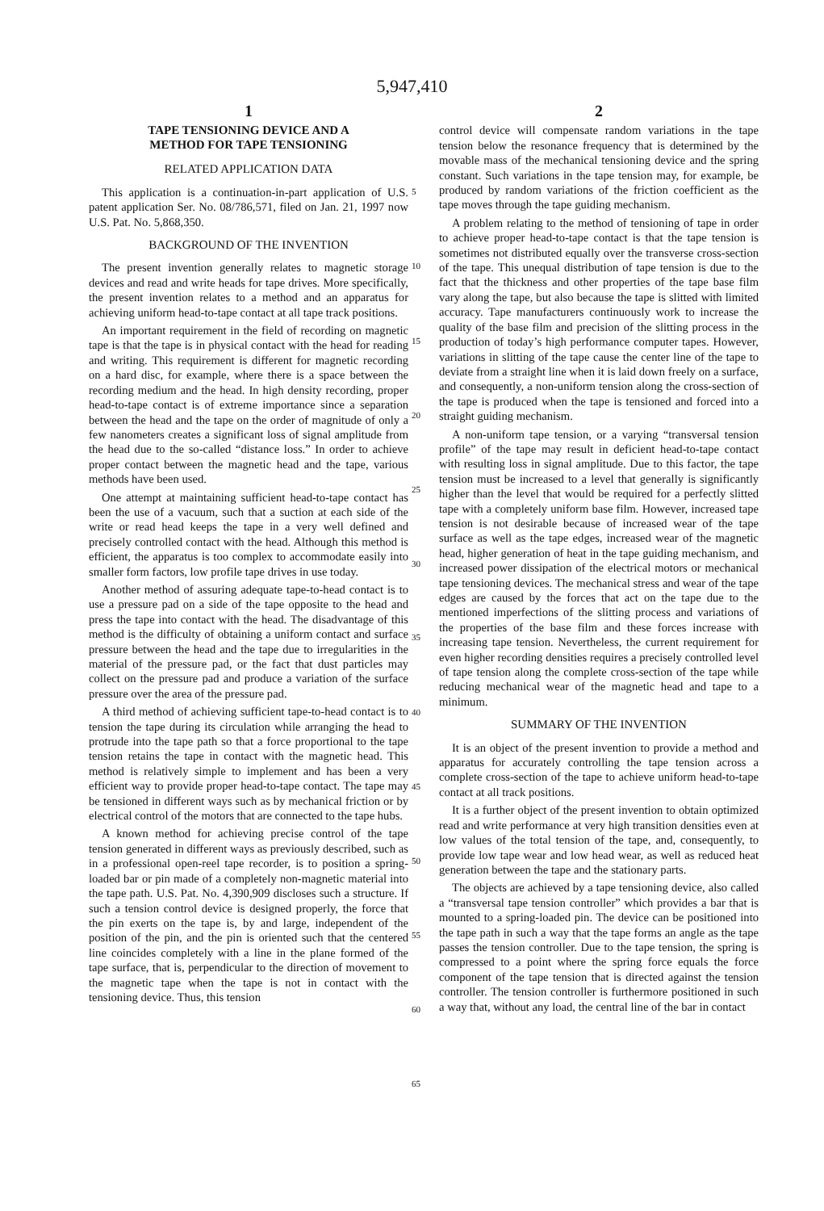5,947,410
1
TAPE TENSIONING DEVICE AND A
METHOD FOR TAPE TENSIONING
RELATED APPLICATION DATA
This application is a continuation-in-part application of U.S. patent application Ser. No. 08/786,571, filed on Jan. 21, 1997 now U.S. Pat. No. 5,868,350.
BACKGROUND OF THE INVENTION
The present invention generally relates to magnetic storage devices and read and write heads for tape drives. More specifically, the present invention relates to a method and an apparatus for achieving uniform head-to-tape contact at all tape track positions.
An important requirement in the field of recording on magnetic tape is that the tape is in physical contact with the head for reading and writing. This requirement is different for magnetic recording on a hard disc, for example, where there is a space between the recording medium and the head. In high density recording, proper head-to-tape contact is of extreme importance since a separation between the head and the tape on the order of magnitude of only a few nanometers creates a significant loss of signal amplitude from the head due to the so-called “distance loss.” In order to achieve proper contact between the magnetic head and the tape, various methods have been used.
One attempt at maintaining sufficient head-to-tape contact has been the use of a vacuum, such that a suction at each side of the write or read head keeps the tape in a very well defined and precisely controlled contact with the head. Although this method is efficient, the apparatus is too complex to accommodate easily into smaller form factors, low profile tape drives in use today.
Another method of assuring adequate tape-to-head contact is to use a pressure pad on a side of the tape opposite to the head and press the tape into contact with the head. The disadvantage of this method is the difficulty of obtaining a uniform contact and surface pressure between the head and the tape due to irregularities in the material of the pressure pad, or the fact that dust particles may collect on the pressure pad and produce a variation of the surface pressure over the area of the pressure pad.
A third method of achieving sufficient tape-to-head contact is to tension the tape during its circulation while arranging the head to protrude into the tape path so that a force proportional to the tape tension retains the tape in contact with the magnetic head. This method is relatively simple to implement and has been a very efficient way to provide proper head-to-tape contact. The tape may be tensioned in different ways such as by mechanical friction or by electrical control of the motors that are connected to the tape hubs.
A known method for achieving precise control of the tape tension generated in different ways as previously described, such as in a professional open-reel tape recorder, is to position a spring-loaded bar or pin made of a completely non-magnetic material into the tape path. U.S. Pat. No. 4,390,909 discloses such a structure. If such a tension control device is designed properly, the force that the pin exerts on the tape is, by and large, independent of the position of the pin, and the pin is oriented such that the centered line coincides completely with a line in the plane formed of the tape surface, that is, perpendicular to the direction of movement to the magnetic tape when the tape is not in contact with the tensioning device. Thus, this tension
2
control device will compensate random variations in the tape tension below the resonance frequency that is determined by the movable mass of the mechanical tensioning device and the spring constant. Such variations in the tape tension may, for example, be produced by random variations of the friction coefficient as the tape moves through the tape guiding mechanism.
A problem relating to the method of tensioning of tape in order to achieve proper head-to-tape contact is that the tape tension is sometimes not distributed equally over the transverse cross-section of the tape. This unequal distribution of tape tension is due to the fact that the thickness and other properties of the tape base film vary along the tape, but also because the tape is slitted with limited accuracy. Tape manufacturers continuously work to increase the quality of the base film and precision of the slitting process in the production of today’s high performance computer tapes. However, variations in slitting of the tape cause the center line of the tape to deviate from a straight line when it is laid down freely on a surface, and consequently, a non-uniform tension along the cross-section of the tape is produced when the tape is tensioned and forced into a straight guiding mechanism.
A non-uniform tape tension, or a varying “transversal tension profile” of the tape may result in deficient head-to-tape contact with resulting loss in signal amplitude. Due to this factor, the tape tension must be increased to a level that generally is significantly higher than the level that would be required for a perfectly slitted tape with a completely uniform base film. However, increased tape tension is not desirable because of increased wear of the tape surface as well as the tape edges, increased wear of the magnetic head, higher generation of heat in the tape guiding mechanism, and increased power dissipation of the electrical motors or mechanical tape tensioning devices. The mechanical stress and wear of the tape edges are caused by the forces that act on the tape due to the mentioned imperfections of the slitting process and variations of the properties of the base film and these forces increase with increasing tape tension. Nevertheless, the current requirement for even higher recording densities requires a precisely controlled level of tape tension along the complete cross-section of the tape while reducing mechanical wear of the magnetic head and tape to a minimum.
SUMMARY OF THE INVENTION
It is an object of the present invention to provide a method and apparatus for accurately controlling the tape tension across a complete cross-section of the tape to achieve uniform head-to-tape contact at all track positions.
It is a further object of the present invention to obtain optimized read and write performance at very high transition densities even at low values of the total tension of the tape, and, consequently, to provide low tape wear and low head wear, as well as reduced heat generation between the tape and the stationary parts.
The objects are achieved by a tape tensioning device, also called a “transversal tape tension controller” which provides a bar that is mounted to a spring-loaded pin. The device can be positioned into the tape path in such a way that the tape forms an angle as the tape passes the tension controller. Due to the tape tension, the spring is compressed to a point where the spring force equals the force component of the tape tension that is directed against the tension controller. The tension controller is furthermore positioned in such a way that, without any load, the central line of the bar in contact
5
10
15
20
25
30
35
40
45
50
55
60
65